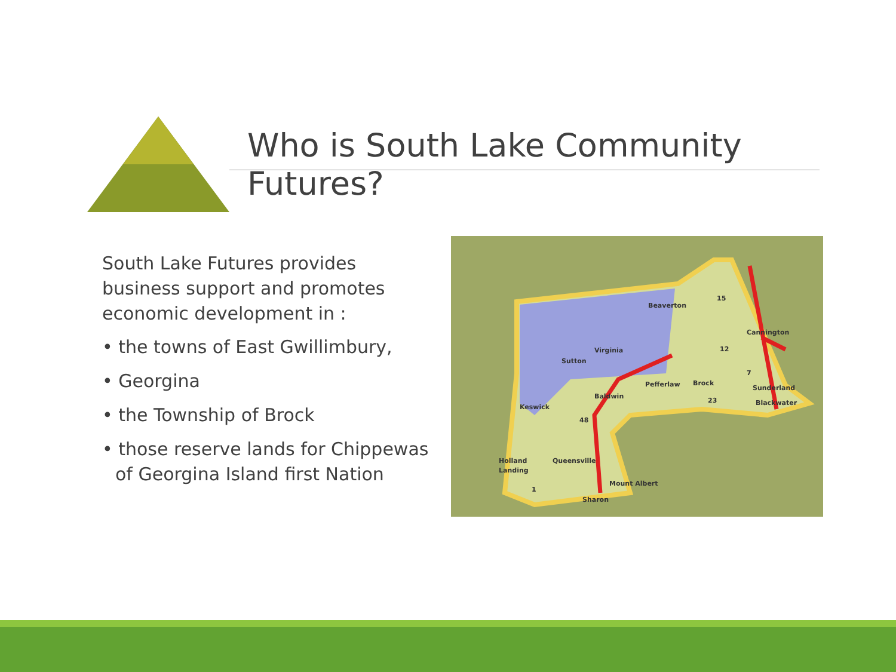Who is South Lake Community
Futures?
South Lake Futures provides business support and promotes economic development in :
• the towns of East Gwillimbury,
• Georgina
• the Township of Brock
• those reserve lands for Chippewas of Georgina Island first Nation
Beaverton
Cannington
Virginia
Sutton
Pefferlaw
Brock
Baldwin
Keswick
Sunderland
Blackwater
Holland
Landing
Queensville
Mount Albert
Sharon
15
12
23
48
1
7